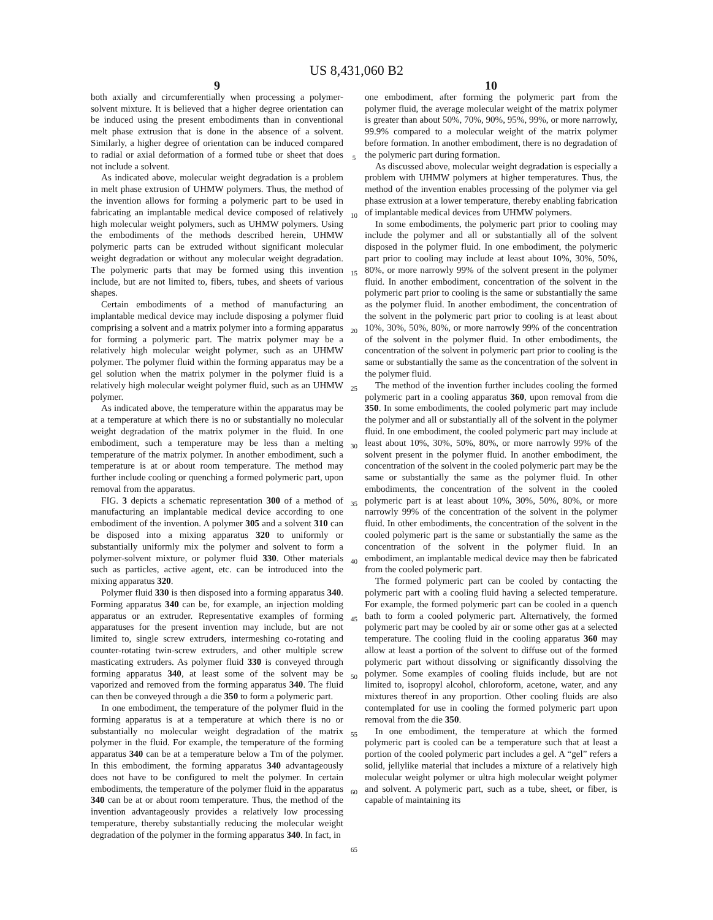US 8,431,060 B2
9
both axially and circumferentially when processing a polymer-solvent mixture. It is believed that a higher degree orientation can be induced using the present embodiments than in conventional melt phase extrusion that is done in the absence of a solvent. Similarly, a higher degree of orientation can be induced compared to radial or axial deformation of a formed tube or sheet that does not include a solvent.
As indicated above, molecular weight degradation is a problem in melt phase extrusion of UHMW polymers. Thus, the method of the invention allows for forming a polymeric part to be used in fabricating an implantable medical device composed of relatively high molecular weight polymers, such as UHMW polymers. Using the embodiments of the methods described herein, UHMW polymeric parts can be extruded without significant molecular weight degradation or without any molecular weight degradation. The polymeric parts that may be formed using this invention include, but are not limited to, fibers, tubes, and sheets of various shapes.
Certain embodiments of a method of manufacturing an implantable medical device may include disposing a polymer fluid comprising a solvent and a matrix polymer into a forming apparatus for forming a polymeric part. The matrix polymer may be a relatively high molecular weight polymer, such as an UHMW polymer. The polymer fluid within the forming apparatus may be a gel solution when the matrix polymer in the polymer fluid is a relatively high molecular weight polymer fluid, such as an UHMW polymer.
As indicated above, the temperature within the apparatus may be at a temperature at which there is no or substantially no molecular weight degradation of the matrix polymer in the fluid. In one embodiment, such a temperature may be less than a melting temperature of the matrix polymer. In another embodiment, such a temperature is at or about room temperature. The method may further include cooling or quenching a formed polymeric part, upon removal from the apparatus.
FIG. 3 depicts a schematic representation 300 of a method of manufacturing an implantable medical device according to one embodiment of the invention. A polymer 305 and a solvent 310 can be disposed into a mixing apparatus 320 to uniformly or substantially uniformly mix the polymer and solvent to form a polymer-solvent mixture, or polymer fluid 330. Other materials such as particles, active agent, etc. can be introduced into the mixing apparatus 320.
Polymer fluid 330 is then disposed into a forming apparatus 340. Forming apparatus 340 can be, for example, an injection molding apparatus or an extruder. Representative examples of forming apparatuses for the present invention may include, but are not limited to, single screw extruders, intermeshing co-rotating and counter-rotating twin-screw extruders, and other multiple screw masticating extruders. As polymer fluid 330 is conveyed through forming apparatus 340, at least some of the solvent may be vaporized and removed from the forming apparatus 340. The fluid can then be conveyed through a die 350 to form a polymeric part.
In one embodiment, the temperature of the polymer fluid in the forming apparatus is at a temperature at which there is no or substantially no molecular weight degradation of the matrix polymer in the fluid. For example, the temperature of the forming apparatus 340 can be at a temperature below a Tm of the polymer. In this embodiment, the forming apparatus 340 advantageously does not have to be configured to melt the polymer. In certain embodiments, the temperature of the polymer fluid in the apparatus 340 can be at or about room temperature. Thus, the method of the invention advantageously provides a relatively low processing temperature, thereby substantially reducing the molecular weight degradation of the polymer in the forming apparatus 340. In fact, in
5
10
15
20
25
30
35
40
45
50
55
60
65
10
one embodiment, after forming the polymeric part from the polymer fluid, the average molecular weight of the matrix polymer is greater than about 50%, 70%, 90%, 95%, 99%, or more narrowly, 99.9% compared to a molecular weight of the matrix polymer before formation. In another embodiment, there is no degradation of the polymeric part during formation.
As discussed above, molecular weight degradation is especially a problem with UHMW polymers at higher temperatures. Thus, the method of the invention enables processing of the polymer via gel phase extrusion at a lower temperature, thereby enabling fabrication of implantable medical devices from UHMW polymers.
In some embodiments, the polymeric part prior to cooling may include the polymer and all or substantially all of the solvent disposed in the polymer fluid. In one embodiment, the polymeric part prior to cooling may include at least about 10%, 30%, 50%, 80%, or more narrowly 99% of the solvent present in the polymer fluid. In another embodiment, concentration of the solvent in the polymeric part prior to cooling is the same or substantially the same as the polymer fluid. In another embodiment, the concentration of the solvent in the polymeric part prior to cooling is at least about 10%, 30%, 50%, 80%, or more narrowly 99% of the concentration of the solvent in the polymer fluid. In other embodiments, the concentration of the solvent in polymeric part prior to cooling is the same or substantially the same as the concentration of the solvent in the polymer fluid.
The method of the invention further includes cooling the formed polymeric part in a cooling apparatus 360, upon removal from die 350. In some embodiments, the cooled polymeric part may include the polymer and all or substantially all of the solvent in the polymer fluid. In one embodiment, the cooled polymeric part may include at least about 10%, 30%, 50%, 80%, or more narrowly 99% of the solvent present in the polymer fluid. In another embodiment, the concentration of the solvent in the cooled polymeric part may be the same or substantially the same as the polymer fluid. In other embodiments, the concentration of the solvent in the cooled polymeric part is at least about 10%, 30%, 50%, 80%, or more narrowly 99% of the concentration of the solvent in the polymer fluid. In other embodiments, the concentration of the solvent in the cooled polymeric part is the same or substantially the same as the concentration of the solvent in the polymer fluid. In an embodiment, an implantable medical device may then be fabricated from the cooled polymeric part.
The formed polymeric part can be cooled by contacting the polymeric part with a cooling fluid having a selected temperature. For example, the formed polymeric part can be cooled in a quench bath to form a cooled polymeric part. Alternatively, the formed polymeric part may be cooled by air or some other gas at a selected temperature. The cooling fluid in the cooling apparatus 360 may allow at least a portion of the solvent to diffuse out of the formed polymeric part without dissolving or significantly dissolving the polymer. Some examples of cooling fluids include, but are not limited to, isopropyl alcohol, chloroform, acetone, water, and any mixtures thereof in any proportion. Other cooling fluids are also contemplated for use in cooling the formed polymeric part upon removal from the die 350.
In one embodiment, the temperature at which the formed polymeric part is cooled can be a temperature such that at least a portion of the cooled polymeric part includes a gel. A “gel” refers a solid, jellylike material that includes a mixture of a relatively high molecular weight polymer or ultra high molecular weight polymer and solvent. A polymeric part, such as a tube, sheet, or fiber, is capable of maintaining its